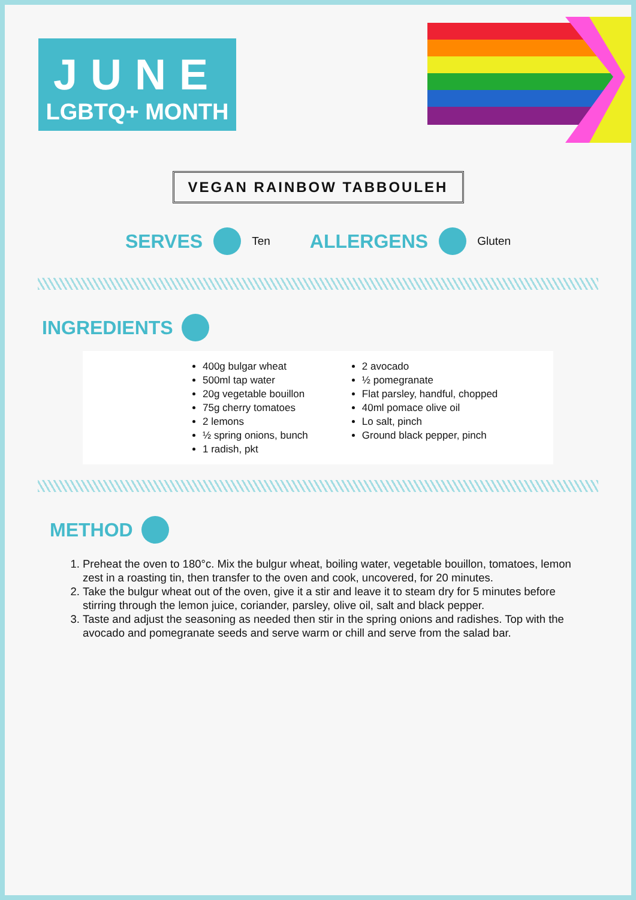JUNE
LGBTQ+ MONTH
VEGAN RAINBOW TABBOULEH
SERVES Ten ALLERGENS Gluten
INGREDIENTS
400g bulgar wheat
500ml tap water
20g vegetable bouillon
75g cherry tomatoes
2 lemons
½ spring onions, bunch
1 radish, pkt
2 avocado
½ pomegranate
Flat parsley, handful, chopped
40ml pomace olive oil
Lo salt, pinch
Ground black pepper, pinch
METHOD
1. Preheat the oven to 180°c. Mix the bulgur wheat, boiling water, vegetable bouillon, tomatoes, lemon zest in a roasting tin, then transfer to the oven and cook, uncovered, for 20 minutes.
2. Take the bulgur wheat out of the oven, give it a stir and leave it to steam dry for 5 minutes before stirring through the lemon juice, coriander, parsley, olive oil, salt and black pepper.
3. Taste and adjust the seasoning as needed then stir in the spring onions and radishes. Top with the avocado and pomegranate seeds and serve warm or chill and serve from the salad bar.